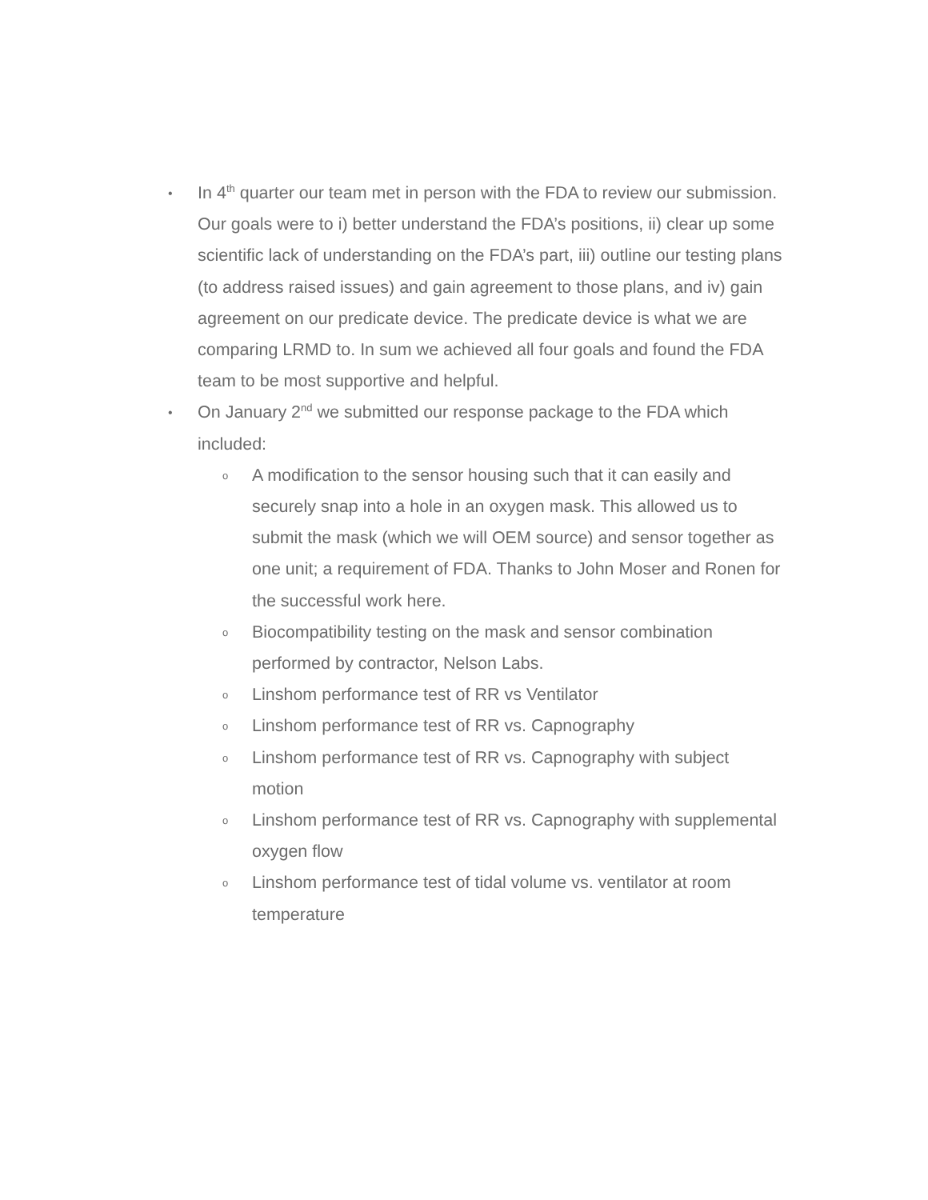•
In 4<sup>th</sup> quarter our team met in person with the FDA to review our submission. Our goals were to i) better understand the FDA’s positions, ii) clear up some scientific lack of understanding on the FDA’s part, iii) outline our testing plans (to address raised issues) and gain agreement to those plans, and iv) gain agreement on our predicate device. The predicate device is what we are comparing LRMD to. In sum we achieved all four goals and found the FDA team to be most supportive and helpful.
•
On January 2<sup>nd</sup> we submitted our response package to the FDA which included:
o
A modification to the sensor housing such that it can easily and securely snap into a hole in an oxygen mask. This allowed us to submit the mask (which we will OEM source) and sensor together as one unit; a requirement of FDA. Thanks to John Moser and Ronen for the successful work here.
o
Biocompatibility testing on the mask and sensor combination performed by contractor, Nelson Labs.
o
Linshom performance test of RR vs Ventilator
o
Linshom performance test of RR vs. Capnography
o
Linshom performance test of RR vs. Capnography with subject motion
o
Linshom performance test of RR vs. Capnography with supplemental oxygen flow
o
Linshom performance test of tidal volume vs. ventilator at room temperature